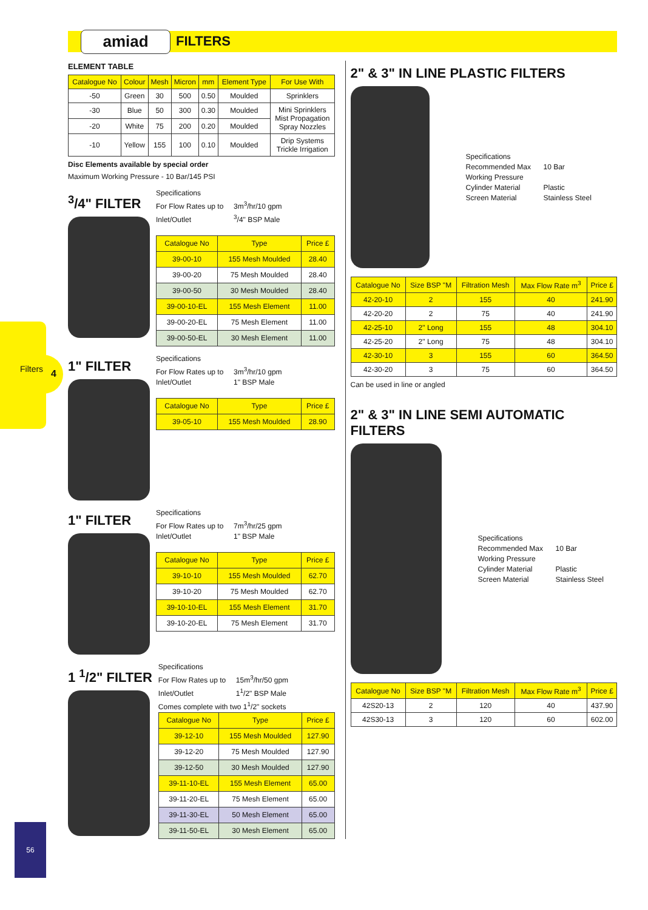amiad FILTERS
Filters 4
ELEMENT TABLE
| Catalogue No | Colour | Mesh | Micron | mm | Element Type | For Use With |
| --- | --- | --- | --- | --- | --- | --- |
| -50 | Green | 30 | 500 | 0.50 | Moulded | Sprinklers |
| -30 | Blue | 50 | 300 | 0.30 | Moulded | Mini Sprinklers Mist Propagation Spray Nozzles |
| -20 | White | 75 | 200 | 0.20 | Moulded | |
| -10 | Yellow | 155 | 100 | 0.10 | Moulded | Drip Systems Trickle Irrigation |
Disc Elements available by special order
Maximum Working Pressure - 10 Bar/145 PSI
<sup>3</sup>/4" FILTER
Specifications
For Flow Rates up to 3m<sup>3</sup>/hr/10 gpm
Inlet/Outlet<sup>3</sup>/4" BSP Male
| Catalogue No | Type | Price £ |
| --- | --- | --- |
| 39-00-10 | 155 Mesh Moulded | 28.40 |
| 39-00-20 | 75 Mesh Moulded | 28.40 |
| 39-00-50 | 30 Mesh Moulded | 28.40 |
| 39-00-10-EL | 155 Mesh Element | 11.00 |
| 39-00-20-EL | 75 Mesh Element | 11.00 |
| 39-00-50-EL | 30 Mesh Element | 11.00 |
1" FILTER
Specifications
For Flow Rates up to 3m<sup>3</sup>/hr/10 gpm
Inlet/Outlet 1" BSP Male
| Catalogue No | Type | Price £ |
| --- | --- | --- |
| 39-05-10 | 155 Mesh Moulded | 28.90 |
1" FILTER
Specifications
For Flow Rates up to 7m<sup>3</sup>/hr/25 gpm
Inlet/Outlet 1" BSP Male
| Catalogue No | Type | Price £ |
| --- | --- | --- |
| 39-10-10 | 155 Mesh Moulded | 62.70 |
| 39-10-20 | 75 Mesh Moulded | 62.70 |
| 39-10-10-EL | 155 Mesh Element | 31.70 |
| 39-10-20-EL | 75 Mesh Element | 31.70 |
1 <sup>1</sup>/2" FILTER
Specifications
For Flow Rates up to 15m<sup>3</sup>/hr/50 gpm
Inlet/Outlet 1<sup>1</sup>/2" BSP Male
Comes complete with two 1<sup>1</sup>/2" sockets
| Catalogue No | Type | Price £ |
| --- | --- | --- |
| 39-12-10 | 155 Mesh Moulded | 127.90 |
| 39-12-20 | 75 Mesh Moulded | 127.90 |
| 39-12-50 | 30 Mesh Moulded | 127.90 |
| 39-11-10-EL | 155 Mesh Element | 65.00 |
| 39-11-20-EL | 75 Mesh Element | 65.00 |
| 39-11-30-EL | 50 Mesh Element | 65.00 |
| 39-11-50-EL | 30 Mesh Element | 65.00 |
2" & 3" IN LINE PLASTIC FILTERS
Specifications
Recommended Max 10 Bar
Working Pressure
Cylinder Material Plastic
Screen Material Stainless Steel
| Catalogue No | Size BSP "M | Filtration Mesh | Max Flow Rate m<sup>3</sup> | Price £ |
| --- | --- | --- | --- | --- |
| 42-20-10 | 2 | 155 | 40 | 241.90 |
| 42-20-20 | 2 | 75 | 40 | 241.90 |
| 42-25-10 | 2" Long | 155 | 48 | 304.10 |
| 42-25-20 | 2" Long | 75 | 48 | 304.10 |
| 42-30-10 | 3 | 155 | 60 | 364.50 |
| 42-30-20 | 3 | 75 | 60 | 364.50 |
Can be used in line or angled
2" & 3" IN LINE SEMI AUTOMATIC FILTERS
Specifications
Recommended Max 10 Bar
Working Pressure
Cylinder Material Plastic
Screen Material Stainless Steel
| Catalogue No | Size BSP "M | Filtration Mesh | Max Flow Rate m<sup>3</sup> | Price £ |
| --- | --- | --- | --- | --- |
| 42S20-13 | 2 | 120 | 40 | 437.90 |
| 42S30-13 | 3 | 120 | 60 | 602.00 |
56